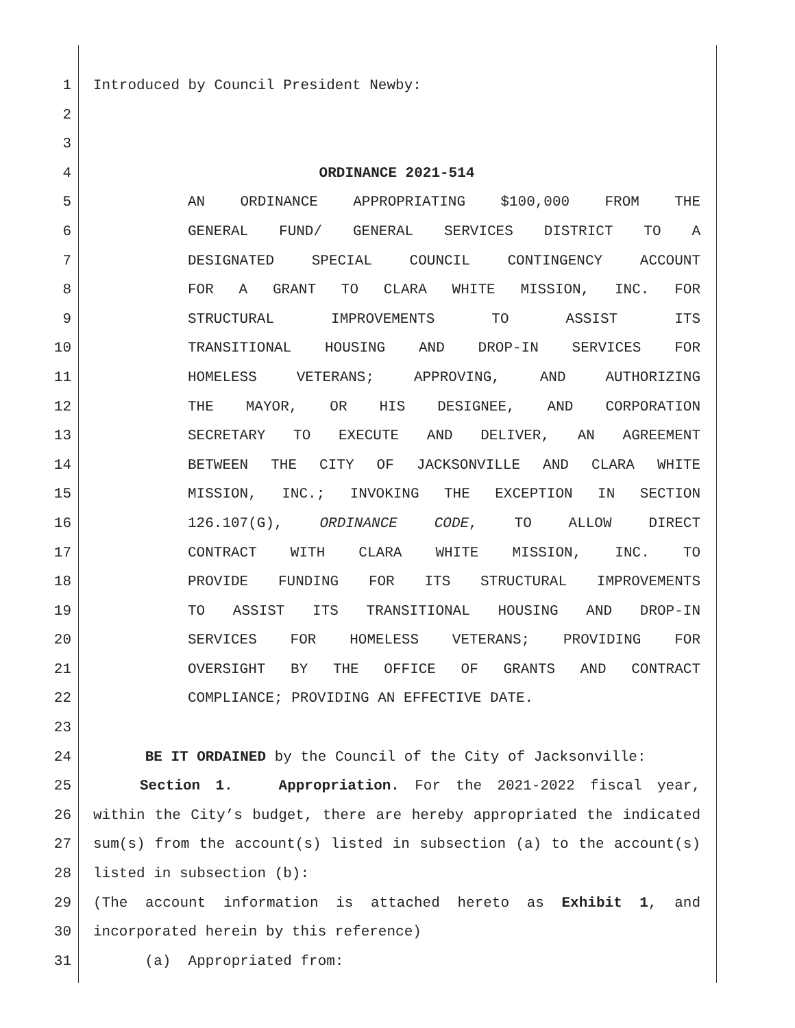1 Introduced by Council President Newby:
2
3
4 ORDINANCE 2021-514
5 AN ORDINANCE APPROPRIATING $100,000 FROM THE
6 GENERAL FUND/ GENERAL SERVICES DISTRICT TO A
7 DESIGNATED SPECIAL COUNCIL CONTINGENCY ACCOUNT
8 FOR A GRANT TO CLARA WHITE MISSION, INC. FOR
9 STRUCTURAL IMPROVEMENTS TO ASSIST ITS
10 TRANSITIONAL HOUSING AND DROP-IN SERVICES FOR
11 HOMELESS VETERANS; APPROVING, AND AUTHORIZING
12 THE MAYOR, OR HIS DESIGNEE, AND CORPORATION
13 SECRETARY TO EXECUTE AND DELIVER, AN AGREEMENT
14 BETWEEN THE CITY OF JACKSONVILLE AND CLARA WHITE
15 MISSION, INC.; INVOKING THE EXCEPTION IN SECTION
16 126.107(G), ORDINANCE CODE, TO ALLOW DIRECT
17 CONTRACT WITH CLARA WHITE MISSION, INC. TO
18 PROVIDE FUNDING FOR ITS STRUCTURAL IMPROVEMENTS
19 TO ASSIST ITS TRANSITIONAL HOUSING AND DROP-IN
20 SERVICES FOR HOMELESS VETERANS; PROVIDING FOR
21 OVERSIGHT BY THE OFFICE OF GRANTS AND CONTRACT
22 COMPLIANCE; PROVIDING AN EFFECTIVE DATE.
23
24 BE IT ORDAINED by the Council of the City of Jacksonville:
25 Section 1. Appropriation. For the 2021-2022 fiscal year,
26 within the City’s budget, there are hereby appropriated the indicated
27 sum(s) from the account(s) listed in subsection (a) to the account(s)
28 listed in subsection (b):
29 (The account information is attached hereto as Exhibit 1, and
30 incorporated herein by this reference)
31 (a) Appropriated from: